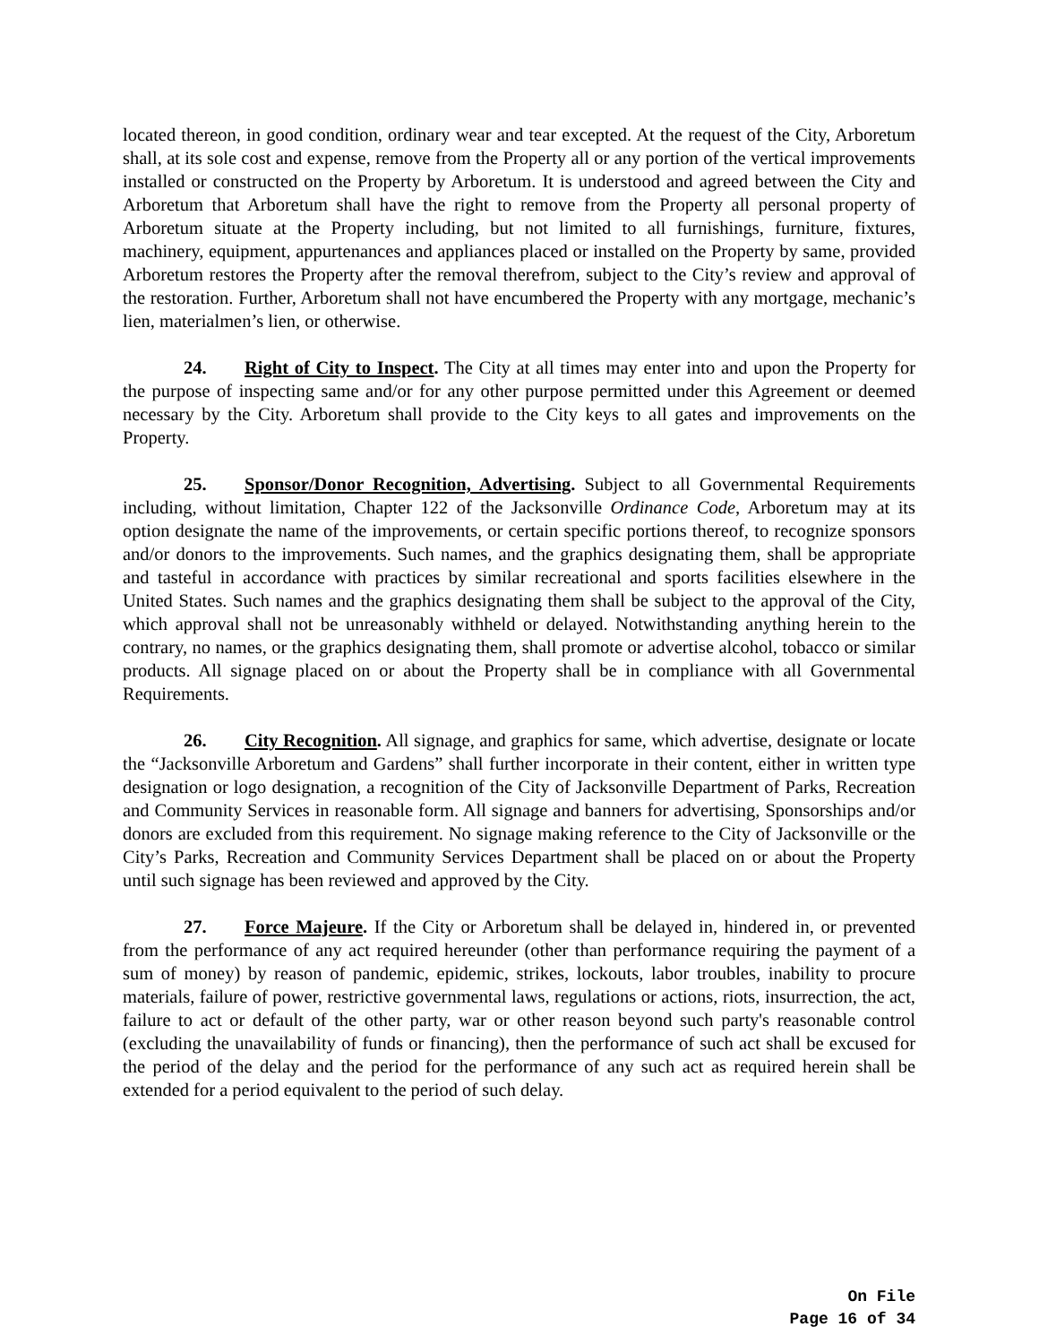located thereon, in good condition, ordinary wear and tear excepted. At the request of the City, Arboretum shall, at its sole cost and expense, remove from the Property all or any portion of the vertical improvements installed or constructed on the Property by Arboretum. It is understood and agreed between the City and Arboretum that Arboretum shall have the right to remove from the Property all personal property of Arboretum situate at the Property including, but not limited to all furnishings, furniture, fixtures, machinery, equipment, appurtenances and appliances placed or installed on the Property by same, provided Arboretum restores the Property after the removal therefrom, subject to the City’s review and approval of the restoration. Further, Arboretum shall not have encumbered the Property with any mortgage, mechanic’s lien, materialmen’s lien, or otherwise.
24. Right of City to Inspect. The City at all times may enter into and upon the Property for the purpose of inspecting same and/or for any other purpose permitted under this Agreement or deemed necessary by the City. Arboretum shall provide to the City keys to all gates and improvements on the Property.
25. Sponsor/Donor Recognition, Advertising. Subject to all Governmental Requirements including, without limitation, Chapter 122 of the Jacksonville Ordinance Code, Arboretum may at its option designate the name of the improvements, or certain specific portions thereof, to recognize sponsors and/or donors to the improvements. Such names, and the graphics designating them, shall be appropriate and tasteful in accordance with practices by similar recreational and sports facilities elsewhere in the United States. Such names and the graphics designating them shall be subject to the approval of the City, which approval shall not be unreasonably withheld or delayed. Notwithstanding anything herein to the contrary, no names, or the graphics designating them, shall promote or advertise alcohol, tobacco or similar products. All signage placed on or about the Property shall be in compliance with all Governmental Requirements.
26. City Recognition. All signage, and graphics for same, which advertise, designate or locate the “Jacksonville Arboretum and Gardens” shall further incorporate in their content, either in written type designation or logo designation, a recognition of the City of Jacksonville Department of Parks, Recreation and Community Services in reasonable form. All signage and banners for advertising, Sponsorships and/or donors are excluded from this requirement. No signage making reference to the City of Jacksonville or the City’s Parks, Recreation and Community Services Department shall be placed on or about the Property until such signage has been reviewed and approved by the City.
27. Force Majeure. If the City or Arboretum shall be delayed in, hindered in, or prevented from the performance of any act required hereunder (other than performance requiring the payment of a sum of money) by reason of pandemic, epidemic, strikes, lockouts, labor troubles, inability to procure materials, failure of power, restrictive governmental laws, regulations or actions, riots, insurrection, the act, failure to act or default of the other party, war or other reason beyond such party's reasonable control (excluding the unavailability of funds or financing), then the performance of such act shall be excused for the period of the delay and the period for the performance of any such act as required herein shall be extended for a period equivalent to the period of such delay.
On File
Page 16 of 34